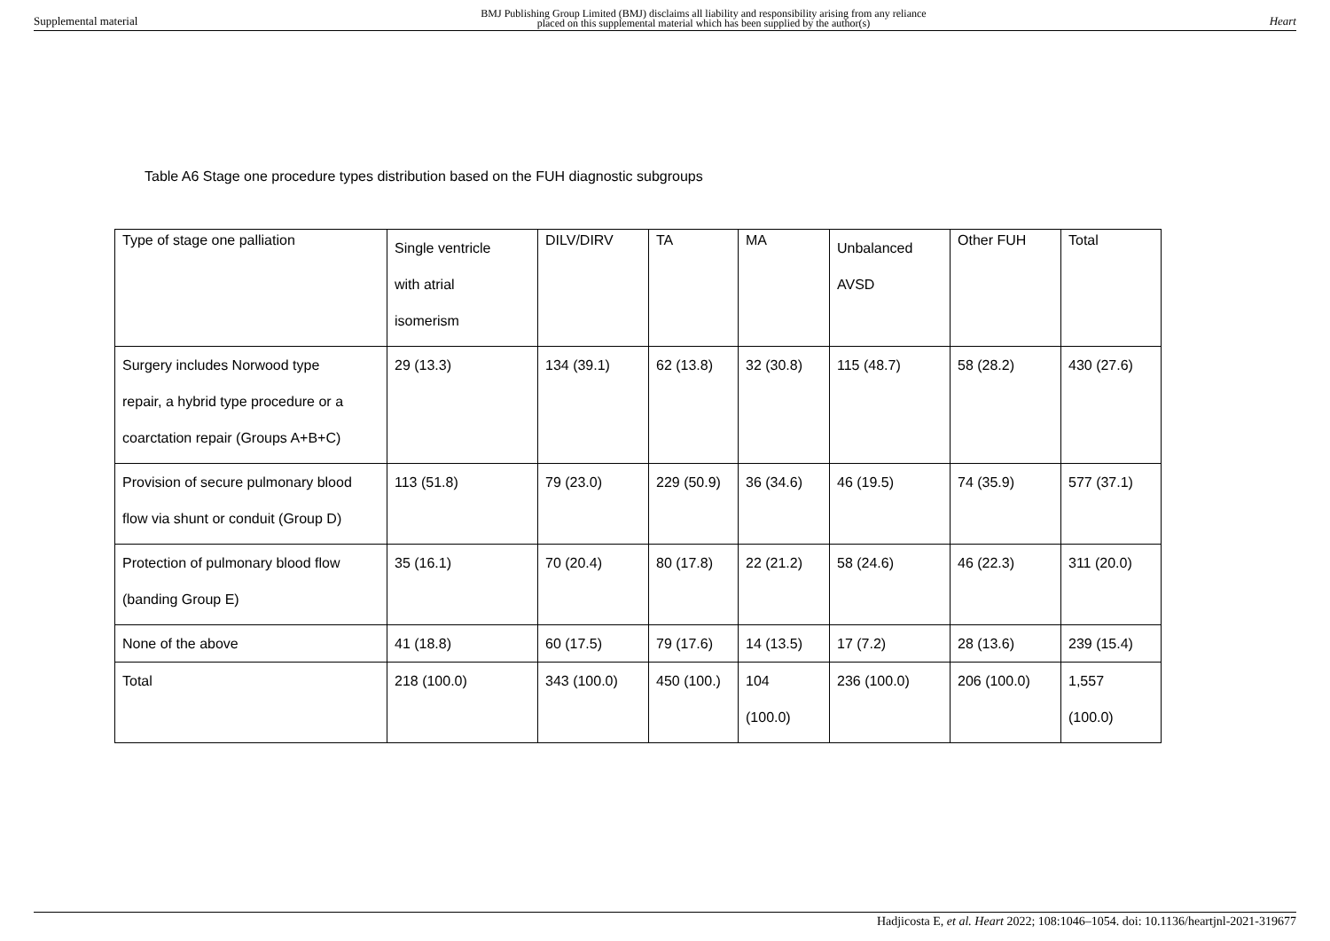Supplemental material BMJ Publishing Group Limited (BMJ) disclaims all liability and responsibility arising from any reliance
placed on this supplemental material which has been supplied by the author(s) Heart
Table A6 Stage one procedure types distribution based on the FUH diagnostic subgroups
| Type of stage one palliation | Single ventricle with atrial isomerism | DILV/DIRV | TA | MA | Unbalanced AVSD | Other FUH | Total |
| Surgery includes Norwood type repair, a hybrid type procedure or a coarctation repair (Groups A+B+C) | 29 (13.3) | 134 (39.1) | 62 (13.8) | 32 (30.8) | 115 (48.7) | 58 (28.2) | 430 (27.6) |
| Provision of secure pulmonary blood flow via shunt or conduit (Group D) | 113 (51.8) | 79 (23.0) | 229 (50.9) | 36 (34.6) | 46 (19.5) | 74 (35.9) | 577 (37.1) |
| Protection of pulmonary blood flow (banding Group E) | 35 (16.1) | 70 (20.4) | 80 (17.8) | 22 (21.2) | 58 (24.6) | 46 (22.3) | 311 (20.0) |
| None of the above | 41 (18.8) | 60 (17.5) | 79 (17.6) | 14 (13.5) | 17 (7.2) | 28 (13.6) | 239 (15.4) |
| Total | 218 (100.0) | 343 (100.0) | 450 (100.) | 104 (100.0) | 236 (100.0) | 206 (100.0) | 1,557 (100.0) |
Hadjicosta E, et al. Heart 2022; 108:1046–1054. doi: 10.1136/heartjnl-2021-319677